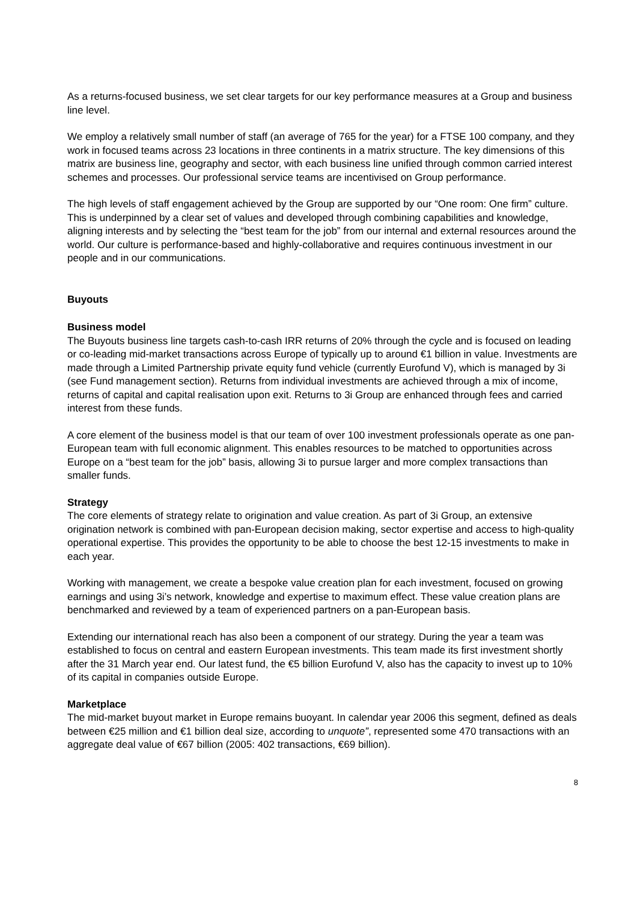As a returns-focused business, we set clear targets for our key performance measures at a Group and business line level.
We employ a relatively small number of staff (an average of 765 for the year) for a FTSE 100 company, and they work in focused teams across 23 locations in three continents in a matrix structure. The key dimensions of this matrix are business line, geography and sector, with each business line unified through common carried interest schemes and processes. Our professional service teams are incentivised on Group performance.
The high levels of staff engagement achieved by the Group are supported by our “One room: One firm” culture. This is underpinned by a clear set of values and developed through combining capabilities and knowledge, aligning interests and by selecting the “best team for the job” from our internal and external resources around the world. Our culture is performance-based and highly-collaborative and requires continuous investment in our people and in our communications.
Buyouts
Business model
The Buyouts business line targets cash-to-cash IRR returns of 20% through the cycle and is focused on leading or co-leading mid-market transactions across Europe of typically up to around €1 billion in value. Investments are made through a Limited Partnership private equity fund vehicle (currently Eurofund V), which is managed by 3i (see Fund management section). Returns from individual investments are achieved through a mix of income, returns of capital and capital realisation upon exit. Returns to 3i Group are enhanced through fees and carried interest from these funds.
A core element of the business model is that our team of over 100 investment professionals operate as one pan-European team with full economic alignment. This enables resources to be matched to opportunities across Europe on a “best team for the job” basis, allowing 3i to pursue larger and more complex transactions than smaller funds.
Strategy
The core elements of strategy relate to origination and value creation. As part of 3i Group, an extensive origination network is combined with pan-European decision making, sector expertise and access to high-quality operational expertise. This provides the opportunity to be able to choose the best 12-15 investments to make in each year.
Working with management, we create a bespoke value creation plan for each investment, focused on growing earnings and using 3i’s network, knowledge and expertise to maximum effect. These value creation plans are benchmarked and reviewed by a team of experienced partners on a pan-European basis.
Extending our international reach has also been a component of our strategy. During the year a team was established to focus on central and eastern European investments. This team made its first investment shortly after the 31 March year end. Our latest fund, the €5 billion Eurofund V, also has the capacity to invest up to 10% of its capital in companies outside Europe.
Marketplace
The mid-market buyout market in Europe remains buoyant. In calendar year 2006 this segment, defined as deals between €25 million and €1 billion deal size, according to unquote”, represented some 470 transactions with an aggregate deal value of €67 billion (2005: 402 transactions, €69 billion).
8